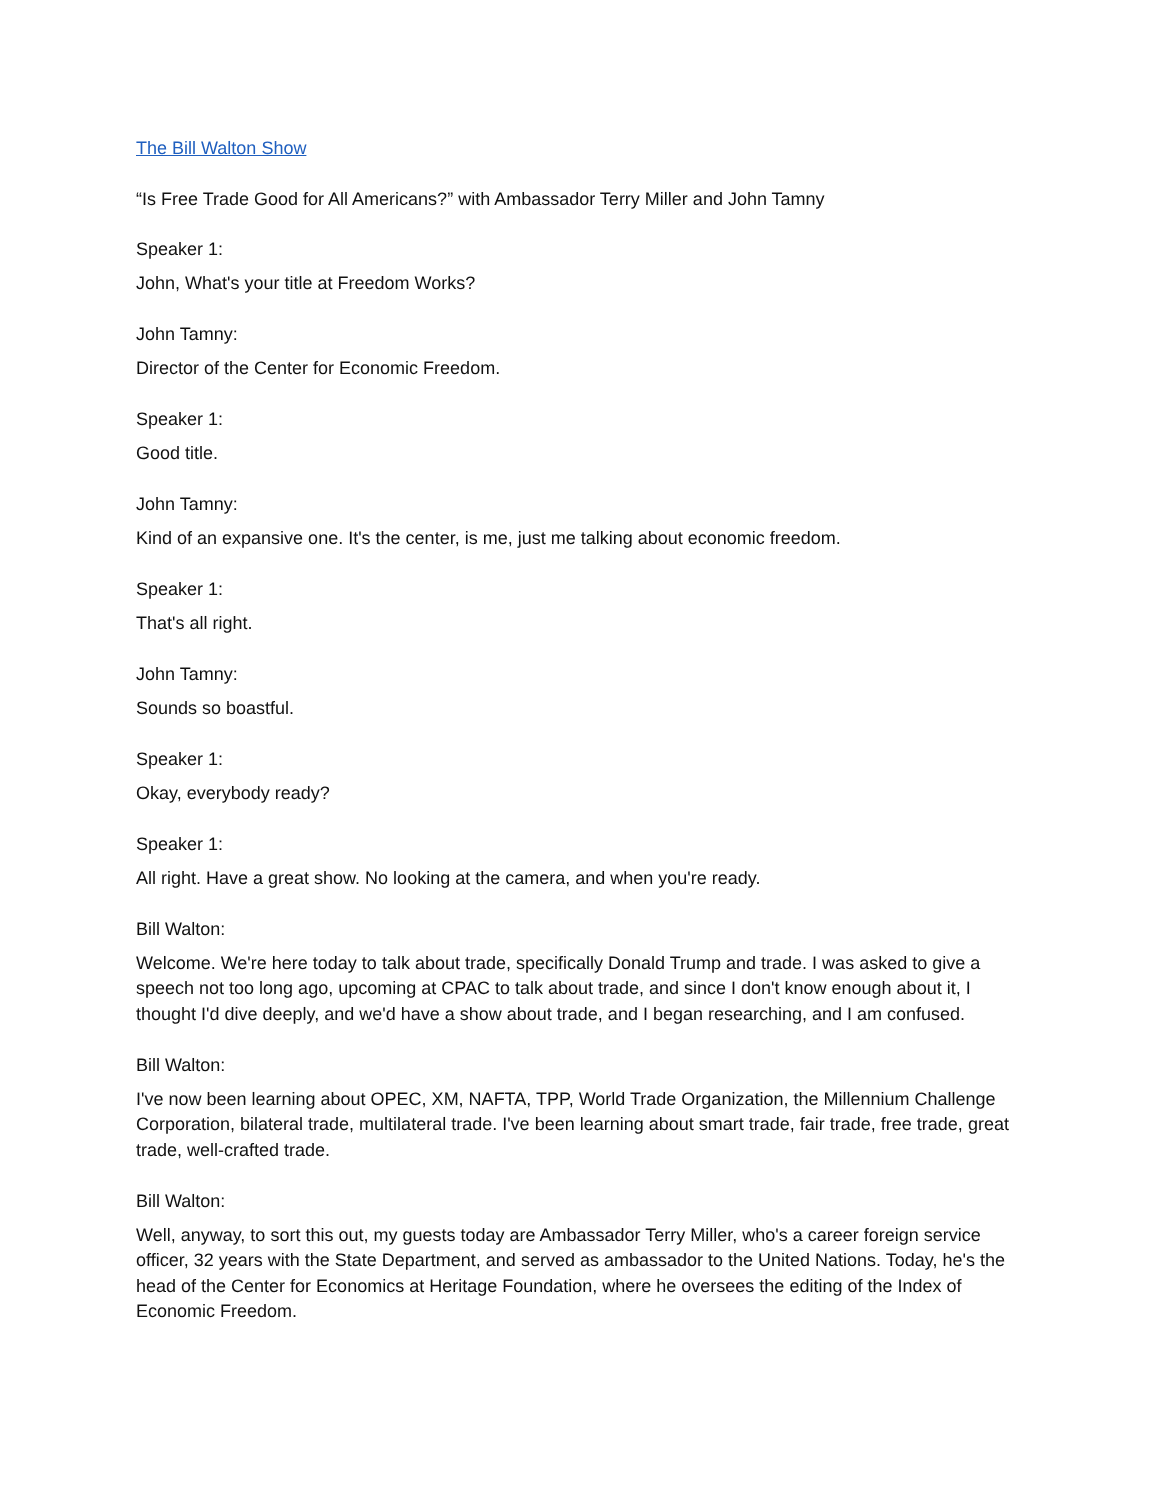The Bill Walton Show
“Is Free Trade Good for All Americans?” with Ambassador Terry Miller and John Tamny
Speaker 1:
John, What's your title at Freedom Works?
John Tamny:
Director of the Center for Economic Freedom.
Speaker 1:
Good title.
John Tamny:
Kind of an expansive one. It's the center, is me, just me talking about economic freedom.
Speaker 1:
That's all right.
John Tamny:
Sounds so boastful.
Speaker 1:
Okay, everybody ready?
Speaker 1:
All right. Have a great show. No looking at the camera, and when you're ready.
Bill Walton:
Welcome. We're here today to talk about trade, specifically Donald Trump and trade. I was asked to give a speech not too long ago, upcoming at CPAC to talk about trade, and since I don't know enough about it, I thought I'd dive deeply, and we'd have a show about trade, and I began researching, and I am confused.
Bill Walton:
I've now been learning about OPEC, XM, NAFTA, TPP, World Trade Organization, the Millennium Challenge Corporation, bilateral trade, multilateral trade. I've been learning about smart trade, fair trade, free trade, great trade, well-crafted trade.
Bill Walton:
Well, anyway, to sort this out, my guests today are Ambassador Terry Miller, who's a career foreign service officer, 32 years with the State Department, and served as ambassador to the United Nations. Today, he's the head of the Center for Economics at Heritage Foundation, where he oversees the editing of the Index of Economic Freedom.